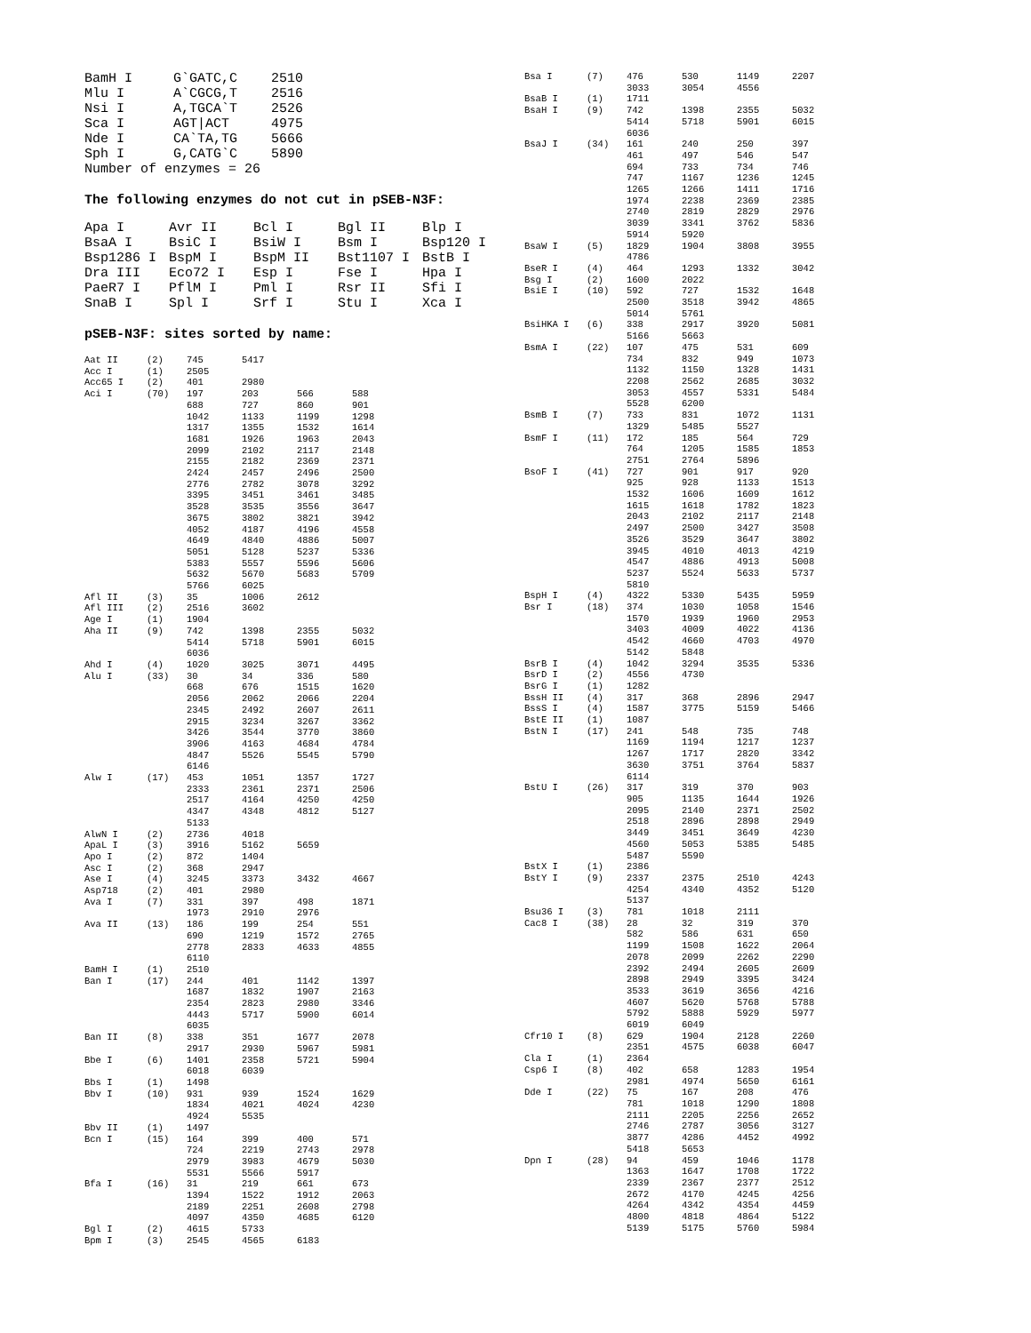| BamH I | G`GATC,C | 2510 |
| Mlu I | A`CGCG,T | 2516 |
| Nsi I | A,TGCA`T | 2526 |
| Sca I | AGT/ACT | 4975 |
| Nde I | CA`TA,TG | 5666 |
| Sph I | G,CATG`C | 5890 |
| Number of enzymes = 26 | | |
The following enzymes do not cut in pSEB-N3F:
| Apa I | Avr II | Bcl I | Bgl II | Blp I |
| BsaA I | BsiC I | BsiW I | Bsm I | Bsp120 I |
| Bsp1286 I | BspM I | BspM II | Bst1107 I | BstB I |
| Dra III | Eco72 I | Esp I | Fse I | Hpa I |
| PaeR7 I | PflM I | Pml I | Rsr II | Sfi I |
| SnaB I | Spl I | Srf I | Stu I | Xca I |
pSEB-N3F: sites sorted by name:
| Aat II | (2) | 745 | 5417 | | |
| Acc I | (1) | 2505 | | | |
| Acc65 I | (2) | 401 | 2980 | | |
| Aci I | (70) | 197 | 203 | 566 | 588 |
| | | 688 | 727 | 860 | 901 |
| | | 1042 | 1133 | 1199 | 1298 |
| | | 1317 | 1355 | 1532 | 1614 |
| | | 1681 | 1926 | 1963 | 2043 |
| | | 2099 | 2102 | 2117 | 2148 |
| | | 2155 | 2182 | 2369 | 2371 |
| | | 2424 | 2457 | 2496 | 2500 |
| | | 2776 | 2782 | 3078 | 3292 |
| | | 3395 | 3451 | 3461 | 3485 |
| | | 3528 | 3535 | 3556 | 3647 |
| | | 3675 | 3802 | 3821 | 3942 |
| | | 4052 | 4187 | 4196 | 4558 |
| | | 4649 | 4840 | 4886 | 5007 |
| | | 5051 | 5128 | 5237 | 5336 |
| | | 5383 | 5557 | 5596 | 5606 |
| | | 5632 | 5670 | 5683 | 5709 |
| | | 5766 | 6025 | | |
| Afl II | (3) | 35 | 1006 | 2612 | |
| Afl III | (2) | 2516 | 3602 | | |
| Age I | (1) | 1904 | | | |
| Aha II | (9) | 742 | 1398 | 2355 | 5032 |
| | | 5414 | 5718 | 5901 | 6015 |
| | | 6036 | | | |
| Ahd I | (4) | 1020 | 3025 | 3071 | 4495 |
| Alu I | (33) | 30 | 34 | 336 | 580 |
| | | 668 | 676 | 1515 | 1620 |
| | | 2056 | 2062 | 2066 | 2204 |
| | | 2345 | 2492 | 2607 | 2611 |
| | | 2915 | 3234 | 3267 | 3362 |
| | | 3426 | 3544 | 3770 | 3860 |
| | | 3906 | 4163 | 4684 | 4784 |
| | | 4847 | 5526 | 5545 | 5790 |
| | | 6146 | | | |
| Alw I | (17) | 453 | 1051 | 1357 | 1727 |
| | | 2333 | 2361 | 2371 | 2506 |
| | | 2517 | 4164 | 4250 | 4250 |
| | | 4347 | 4348 | 4812 | 5127 |
| | | 5133 | | | |
| AlwN I | (2) | 2736 | 4018 | | |
| ApaL I | (3) | 3916 | 5162 | 5659 | |
| Apo I | (2) | 872 | 1404 | | |
| Asc I | (2) | 368 | 2947 | | |
| Ase I | (4) | 3245 | 3373 | 3432 | 4667 |
| Asp718 | (2) | 401 | 2980 | | |
| Ava I | (7) | 331 | 397 | 498 | 1871 |
| | | 1973 | 2910 | 2976 | |
| Ava II | (13) | 186 | 199 | 254 | 551 |
| | | 690 | 1219 | 1572 | 2765 |
| | | 2778 | 2833 | 4633 | 4855 |
| | | 6110 | | | |
| BamH I | (1) | 2510 | | | |
| Ban I | (17) | 244 | 401 | 1142 | 1397 |
| | | 1687 | 1832 | 1907 | 2163 |
| | | 2354 | 2823 | 2980 | 3346 |
| | | 4443 | 5717 | 5900 | 6014 |
| | | 6035 | | | |
| Ban II | (8) | 338 | 351 | 1677 | 2078 |
| | | 2917 | 2930 | 5967 | 5981 |
| Bbe I | (6) | 1401 | 2358 | 5721 | 5904 |
| | | 6018 | 6039 | | |
| Bbs I | (1) | 1498 | | | |
| Bbv I | (10) | 931 | 939 | 1524 | 1629 |
| | | 1834 | 4021 | 4024 | 4230 |
| | | 4924 | 5535 | | |
| Bbv II | (1) | 1497 | | | |
| Bcn I | (15) | 164 | 399 | 400 | 571 |
| | | 724 | 2219 | 2743 | 2978 |
| | | 2979 | 3983 | 4679 | 5030 |
| | | 5531 | 5566 | 5917 | |
| Bfa I | (16) | 31 | 219 | 661 | 673 |
| | | 1394 | 1522 | 1912 | 2063 |
| | | 2189 | 2251 | 2608 | 2798 |
| | | 4097 | 4350 | 4685 | 6120 |
| Bgl I | (2) | 4615 | 5733 | | |
| Bpm I | (3) | 2545 | 4565 | 6183 | |
| Bsa I | (7) | 476 | 530 | 1149 | 2207 |
| | | 3033 | 3054 | 4556 | |
| BsaB I | (1) | 1711 | | | |
| BsaH I | (9) | 742 | 1398 | 2355 | 5032 |
| | | 5414 | 5718 | 5901 | 6015 |
| | | 6036 | | | |
| BsaJ I | (34) | 161 | 240 | 250 | 397 |
| | | 461 | 497 | 546 | 547 |
| | | 694 | 733 | 734 | 746 |
| | | 747 | 1167 | 1236 | 1245 |
| | | 1265 | 1266 | 1411 | 1716 |
| | | 1974 | 2238 | 2369 | 2385 |
| | | 2740 | 2819 | 2829 | 2976 |
| | | 3039 | 3341 | 3762 | 5836 |
| | | 5914 | 5920 | | |
| BsaW I | (5) | 1829 | 1904 | 3808 | 3955 |
| | | 4786 | | | |
| BseR I | (4) | 464 | 1293 | 1332 | 3042 |
| Bsg I | (2) | 1600 | 2022 | | |
| BsiE I | (10) | 592 | 727 | 1532 | 1648 |
| | | 2500 | 3518 | 3942 | 4865 |
| | | 5014 | 5761 | | |
| BsiHKA I | (6) | 338 | 2917 | 3920 | 5081 |
| | | 5166 | 5663 | | |
| BsmA I | (22) | 107 | 475 | 531 | 609 |
| | | 734 | 832 | 949 | 1073 |
| | | 1132 | 1150 | 1328 | 1431 |
| | | 2208 | 2562 | 2685 | 3032 |
| | | 3053 | 4557 | 5331 | 5484 |
| | | 5528 | 6200 | | |
| BsmB I | (7) | 733 | 831 | 1072 | 1131 |
| | | 1329 | 5485 | 5527 | |
| BsmF I | (11) | 172 | 185 | 564 | 729 |
| | | 764 | 1205 | 1585 | 1853 |
| | | 2751 | 2764 | 5896 | |
| BsoF I | (41) | 727 | 901 | 917 | 920 |
| | | 925 | 928 | 1133 | 1513 |
| | | 1532 | 1606 | 1609 | 1612 |
| | | 1615 | 1618 | 1782 | 1823 |
| | | 2043 | 2102 | 2117 | 2148 |
| | | 2497 | 2500 | 3427 | 3508 |
| | | 3526 | 3529 | 3647 | 3802 |
| | | 3945 | 4010 | 4013 | 4219 |
| | | 4547 | 4886 | 4913 | 5008 |
| | | 5237 | 5524 | 5633 | 5737 |
| | | 5810 | | | |
| BspH I | (4) | 4322 | 5330 | 5435 | 5959 |
| Bsr I | (18) | 374 | 1030 | 1058 | 1546 |
| | | 1570 | 1939 | 1960 | 2953 |
| | | 3403 | 4009 | 4022 | 4136 |
| | | 4542 | 4660 | 4703 | 4970 |
| | | 5142 | 5848 | | |
| BsrB I | (4) | 1042 | 3294 | 3535 | 5336 |
| BsrD I | (2) | 4556 | 4730 | | |
| BsrG I | (1) | 1282 | | | |
| BssH II | (4) | 317 | 368 | 2896 | 2947 |
| BssS I | (4) | 1587 | 3775 | 5159 | 5466 |
| BstE II | (1) | 1087 | | | |
| BstN I | (17) | 241 | 548 | 735 | 748 |
| | | 1169 | 1194 | 1217 | 1237 |
| | | 1267 | 1717 | 2820 | 3342 |
| | | 3630 | 3751 | 3764 | 5837 |
| | | 6114 | | | |
| BstU I | (26) | 317 | 319 | 370 | 903 |
| | | 905 | 1135 | 1644 | 1926 |
| | | 2095 | 2140 | 2371 | 2502 |
| | | 2518 | 2896 | 2898 | 2949 |
| | | 3449 | 3451 | 3649 | 4230 |
| | | 4560 | 5053 | 5385 | 5485 |
| | | 5487 | 5590 | | |
| BstX I | (1) | 2386 | | | |
| BstY I | (9) | 2337 | 2375 | 2510 | 4243 |
| | | 4254 | 4340 | 4352 | 5120 |
| | | 5137 | | | |
| Bsu36 I | (3) | 781 | 1018 | 2111 | |
| Cac8 I | (38) | 28 | 32 | 319 | 370 |
| | | 582 | 586 | 631 | 650 |
| | | 1199 | 1508 | 1622 | 2064 |
| | | 2078 | 2099 | 2262 | 2290 |
| | | 2392 | 2494 | 2605 | 2609 |
| | | 2898 | 2949 | 3395 | 3424 |
| | | 3533 | 3619 | 3656 | 4216 |
| | | 4607 | 5620 | 5768 | 5788 |
| | | 5792 | 5888 | 5929 | 5977 |
| | | 6019 | 6049 | | |
| Cfr10 I | (8) | 629 | 1904 | 2128 | 2260 |
| | | 2351 | 4575 | 6038 | 6047 |
| Cla I | (1) | 2364 | | | |
| Csp6 I | (8) | 402 | 658 | 1283 | 1954 |
| | | 2981 | 4974 | 5650 | 6161 |
| Dde I | (22) | 75 | 167 | 208 | 476 |
| | | 781 | 1018 | 1290 | 1808 |
| | | 2111 | 2205 | 2256 | 2652 |
| | | 2746 | 2787 | 3056 | 3127 |
| | | 3877 | 4286 | 4452 | 4992 |
| | | 5418 | 5653 | | |
| Dpn I | (28) | 94 | 459 | 1046 | 1178 |
| | | 1363 | 1647 | 1708 | 1722 |
| | | 2339 | 2367 | 2377 | 2512 |
| | | 2672 | 4170 | 4245 | 4256 |
| | | 4264 | 4342 | 4354 | 4459 |
| | | 4800 | 4818 | 4864 | 5122 |
| | | 5139 | 5175 | 5760 | 5984 |